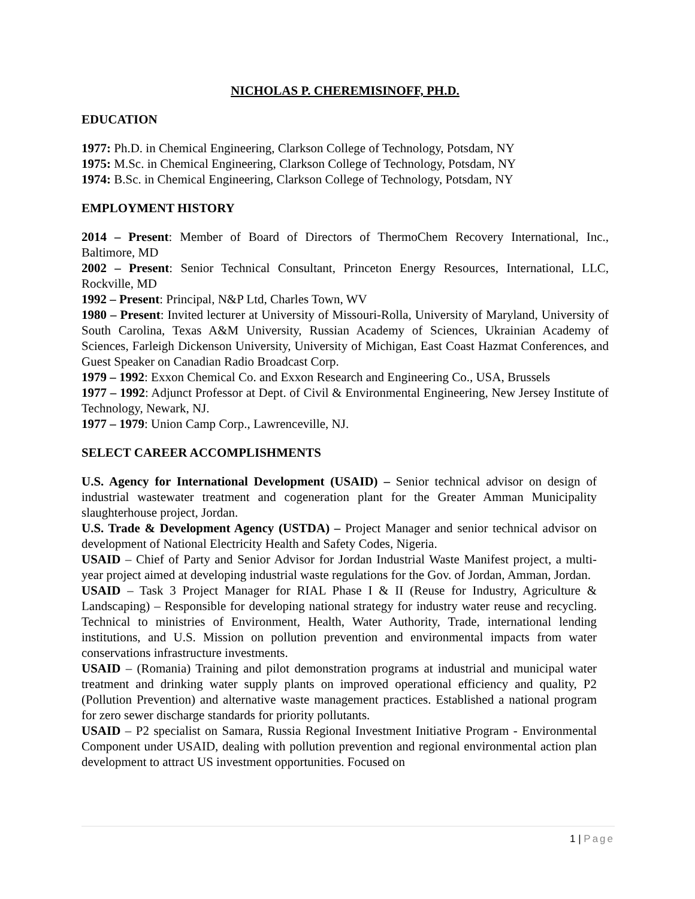NICHOLAS P. CHEREMISINOFF, PH.D.
EDUCATION
1977: Ph.D. in Chemical Engineering, Clarkson College of Technology, Potsdam, NY
1975: M.Sc. in Chemical Engineering, Clarkson College of Technology, Potsdam, NY
1974: B.Sc. in Chemical Engineering, Clarkson College of Technology, Potsdam, NY
EMPLOYMENT HISTORY
2014 – Present: Member of Board of Directors of ThermoChem Recovery International, Inc., Baltimore, MD
2002 – Present: Senior Technical Consultant, Princeton Energy Resources, International, LLC, Rockville, MD
1992 – Present: Principal, N&P Ltd, Charles Town, WV
1980 – Present: Invited lecturer at University of Missouri-Rolla, University of Maryland, University of South Carolina, Texas A&M University, Russian Academy of Sciences, Ukrainian Academy of Sciences, Farleigh Dickenson University, University of Michigan, East Coast Hazmat Conferences, and Guest Speaker on Canadian Radio Broadcast Corp.
1979 – 1992: Exxon Chemical Co. and Exxon Research and Engineering Co., USA, Brussels
1977 – 1992: Adjunct Professor at Dept. of Civil & Environmental Engineering, New Jersey Institute of Technology, Newark, NJ.
1977 – 1979: Union Camp Corp., Lawrenceville, NJ.
SELECT CAREER ACCOMPLISHMENTS
U.S. Agency for International Development (USAID) – Senior technical advisor on design of industrial wastewater treatment and cogeneration plant for the Greater Amman Municipality slaughterhouse project, Jordan.
U.S. Trade & Development Agency (USTDA) – Project Manager and senior technical advisor on development of National Electricity Health and Safety Codes, Nigeria.
USAID – Chief of Party and Senior Advisor for Jordan Industrial Waste Manifest project, a multi-year project aimed at developing industrial waste regulations for the Gov. of Jordan, Amman, Jordan.
USAID – Task 3 Project Manager for RIAL Phase I & II (Reuse for Industry, Agriculture & Landscaping) – Responsible for developing national strategy for industry water reuse and recycling. Technical to ministries of Environment, Health, Water Authority, Trade, international lending institutions, and U.S. Mission on pollution prevention and environmental impacts from water conservations infrastructure investments.
USAID – (Romania) Training and pilot demonstration programs at industrial and municipal water treatment and drinking water supply plants on improved operational efficiency and quality, P2 (Pollution Prevention) and alternative waste management practices. Established a national program for zero sewer discharge standards for priority pollutants.
USAID – P2 specialist on Samara, Russia Regional Investment Initiative Program - Environmental Component under USAID, dealing with pollution prevention and regional environmental action plan development to attract US investment opportunities. Focused on
1 | Page